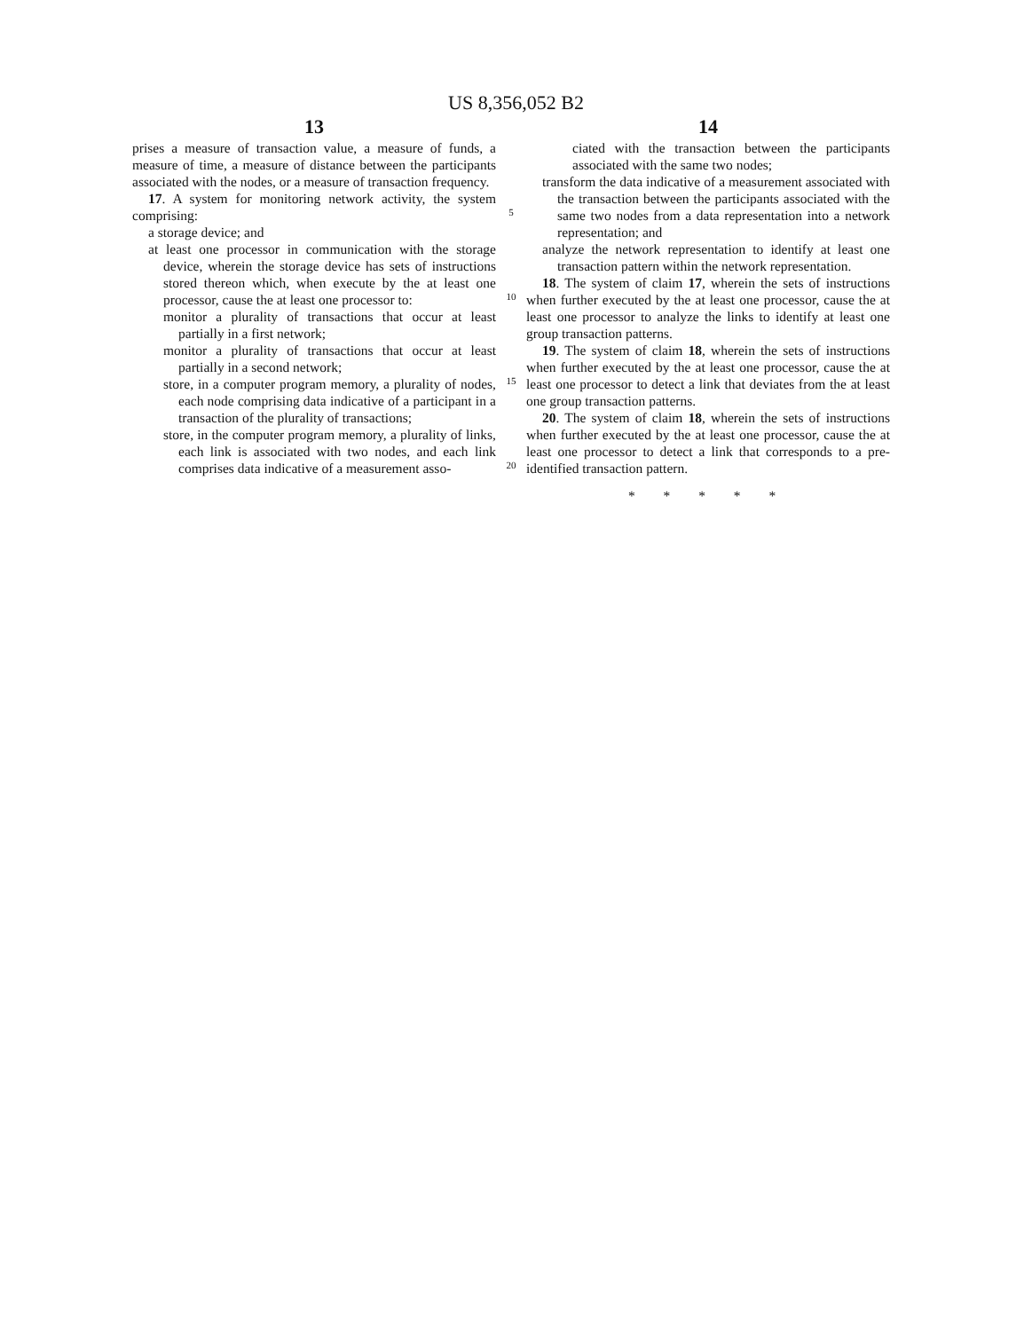US 8,356,052 B2
13
prises a measure of transaction value, a measure of funds, a measure of time, a measure of distance between the participants associated with the nodes, or a measure of transaction frequency.
17. A system for monitoring network activity, the system comprising:
a storage device; and
at least one processor in communication with the storage device, wherein the storage device has sets of instructions stored thereon which, when execute by the at least one processor, cause the at least one processor to:
monitor a plurality of transactions that occur at least partially in a first network;
monitor a plurality of transactions that occur at least partially in a second network;
store, in a computer program memory, a plurality of nodes, each node comprising data indicative of a participant in a transaction of the plurality of transactions;
store, in the computer program memory, a plurality of links, each link is associated with two nodes, and each link comprises data indicative of a measurement asso-
5
10
15
20
14
ciated with the transaction between the participants associated with the same two nodes;
transform the data indicative of a measurement associated with the transaction between the participants associated with the same two nodes from a data representation into a network representation; and
analyze the network representation to identify at least one transaction pattern within the network representation.
18. The system of claim 17, wherein the sets of instructions when further executed by the at least one processor, cause the at least one processor to analyze the links to identify at least one group transaction patterns.
19. The system of claim 18, wherein the sets of instructions when further executed by the at least one processor, cause the at least one processor to detect a link that deviates from the at least one group transaction patterns.
20. The system of claim 18, wherein the sets of instructions when further executed by the at least one processor, cause the at least one processor to detect a link that corresponds to a pre-identified transaction pattern.
* * * * *